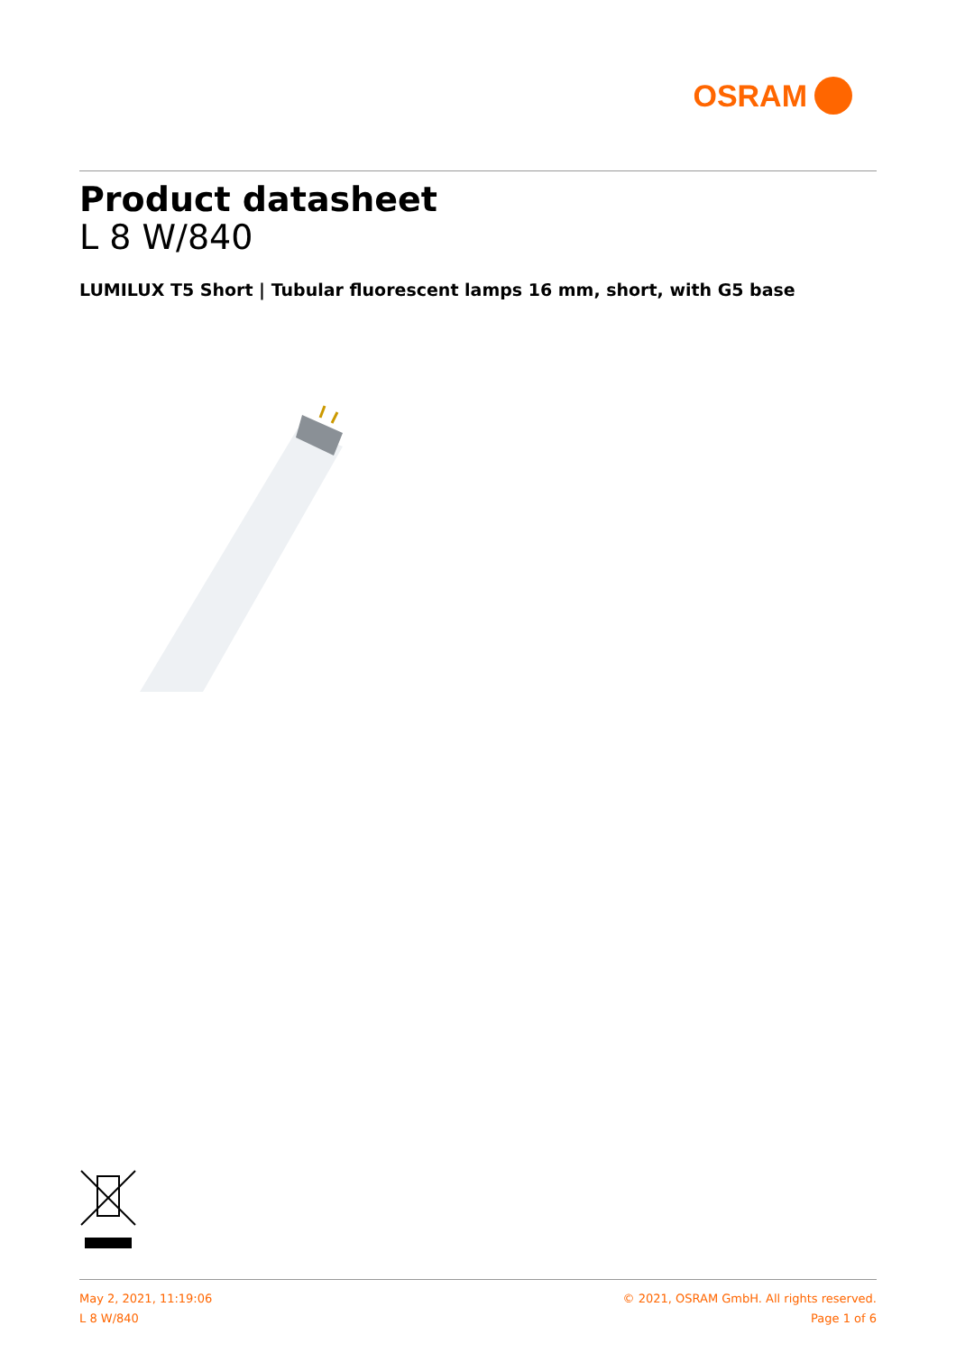OSRAM
Product datasheet
L 8 W/840
LUMILUX T5 Short | Tubular fluorescent lamps 16 mm, short, with G5 base
May 2, 2021, 11:19:06
L 8 W/840
© 2021, OSRAM GmbH. All rights reserved.
Page 1 of 6